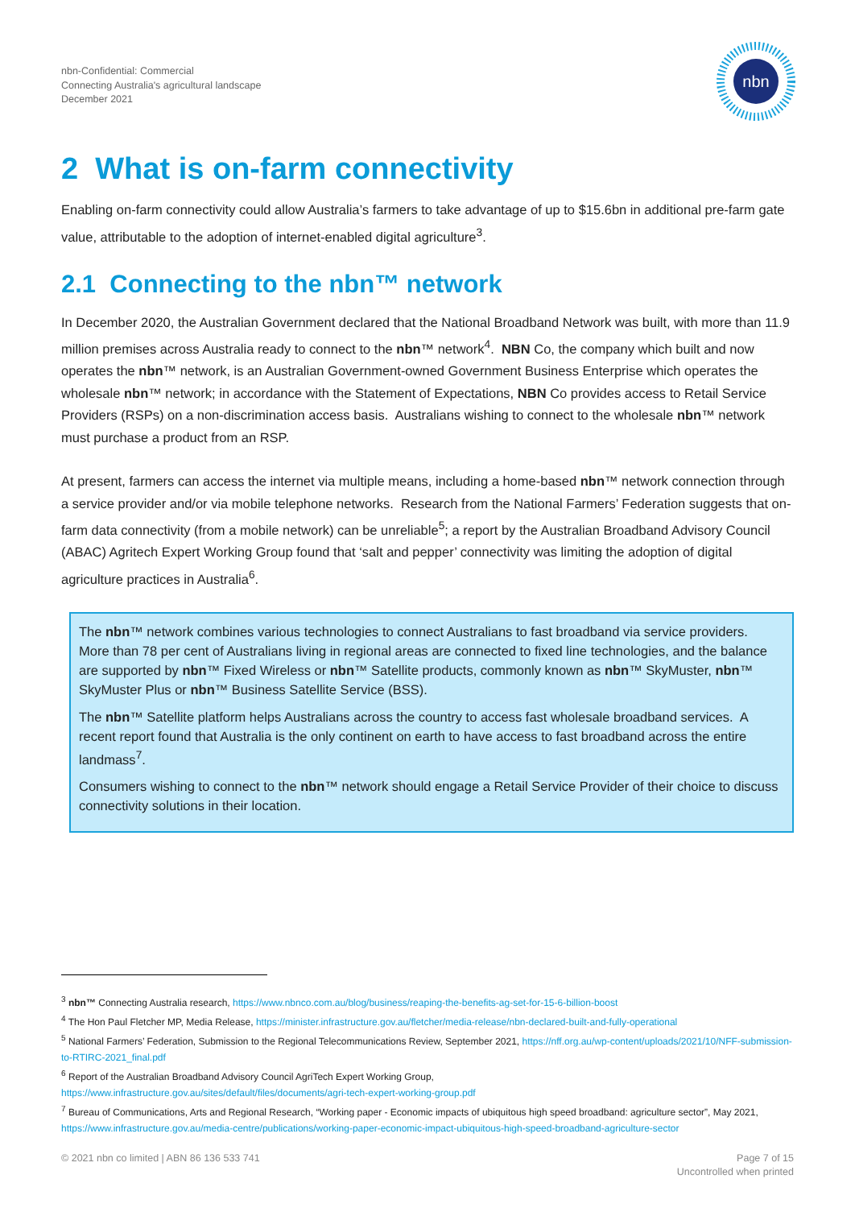nbn-Confidential: Commercial
Connecting Australia's agricultural landscape
December 2021
nbn
2 What is on-farm connectivity
Enabling on-farm connectivity could allow Australia’s farmers to take advantage of up to $15.6bn in additional pre-farm gate value, attributable to the adoption of internet-enabled digital agriculture<sup>3</sup>.
2.1 Connecting to the nbn™ network
In December 2020, the Australian Government declared that the National Broadband Network was built, with more than 11.9 million premises across Australia ready to connect to the nbn™ network<sup>4</sup>. NBN Co, the company which built and now operates the nbn™ network, is an Australian Government-owned Government Business Enterprise which operates the wholesale nbn™ network; in accordance with the Statement of Expectations, NBN Co provides access to Retail Service Providers (RSPs) on a non-discrimination access basis. Australians wishing to connect to the wholesale nbn™ network must purchase a product from an RSP.
At present, farmers can access the internet via multiple means, including a home-based nbn™ network connection through a service provider and/or via mobile telephone networks. Research from the National Farmers’ Federation suggests that on-farm data connectivity (from a mobile network) can be unreliable<sup>5</sup>; a report by the Australian Broadband Advisory Council (ABAC) Agritech Expert Working Group found that ‘salt and pepper’ connectivity was limiting the adoption of digital agriculture practices in Australia<sup>6</sup>.
The nbn™ network combines various technologies to connect Australians to fast broadband via service providers. More than 78 per cent of Australians living in regional areas are connected to fixed line technologies, and the balance are supported by nbn™ Fixed Wireless or nbn™ Satellite products, commonly known as nbn™ SkyMuster, nbn™ SkyMuster Plus or nbn™ Business Satellite Service (BSS).
The nbn™ Satellite platform helps Australians across the country to access fast wholesale broadband services. A recent report found that Australia is the only continent on earth to have access to fast broadband across the entire landmass<sup>7</sup>.
Consumers wishing to connect to the nbn™ network should engage a Retail Service Provider of their choice to discuss connectivity solutions in their location.
<sup>3</sup> nbn™ Connecting Australia research, https://www.nbnco.com.au/blog/business/reaping-the-benefits-ag-set-for-15-6-billion-boost
<sup>4</sup> The Hon Paul Fletcher MP, Media Release, https://minister.infrastructure.gov.au/fletcher/media-release/nbn-declared-built-and-fully-operational
<sup>5</sup> National Farmers’ Federation, Submission to the Regional Telecommunications Review, September 2021, https://nff.org.au/wp-content/uploads/2021/10/NFF-submission-to-RTIRC-2021_final.pdf
<sup>6</sup> Report of the Australian Broadband Advisory Council AgriTech Expert Working Group,
https://www.infrastructure.gov.au/sites/default/files/documents/agri-tech-expert-working-group.pdf
<sup>7</sup> Bureau of Communications, Arts and Regional Research, “Working paper - Economic impacts of ubiquitous high speed broadband: agriculture sector”, May 2021, https://www.infrastructure.gov.au/media-centre/publications/working-paper-economic-impact-ubiquitous-high-speed-broadband-agriculture-sector
© 2021 nbn co limited | ABN 86 136 533 741
Page 7 of 15
Uncontrolled when printed